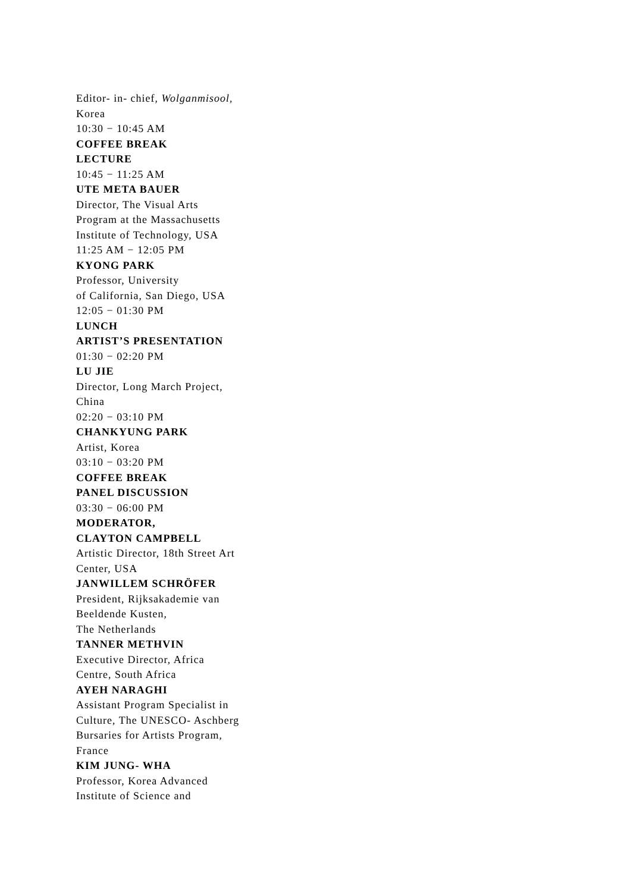Editor- in- chief, Wolganmisool,
Korea
10:30 − 10:45 AM
COFFEE BREAK
LECTURE
10:45 − 11:25 AM
UTE META BAUER
Director, The Visual Arts
Program at the Massachusetts
Institute of Technology, USA
11:25 AM − 12:05 PM
KYONG PARK
Professor, University
of California, San Diego, USA
12:05 − 01:30 PM
LUNCH
ARTIST’S PRESENTATION
01:30 − 02:20 PM
LU JIE
Director, Long March Project,
China
02:20 − 03:10 PM
CHANKYUNG PARK
Artist, Korea
03:10 − 03:20 PM
COFFEE BREAK
PANEL DISCUSSION
03:30 − 06:00 PM
MODERATOR,
CLAYTON CAMPBELL
Artistic Director, 18th Street Art
Center, USA
JANWILLEM SCHRÖFER
President, Rijksakademie van
Beeldende Kusten,
The Netherlands
TANNER METHVIN
Executive Director, Africa
Centre, South Africa
AYEH NARAGHI
Assistant Program Specialist in
Culture, The UNESCO- Aschberg
Bursaries for Artists Program,
France
KIM JUNG- WHA
Professor, Korea Advanced
Institute of Science and